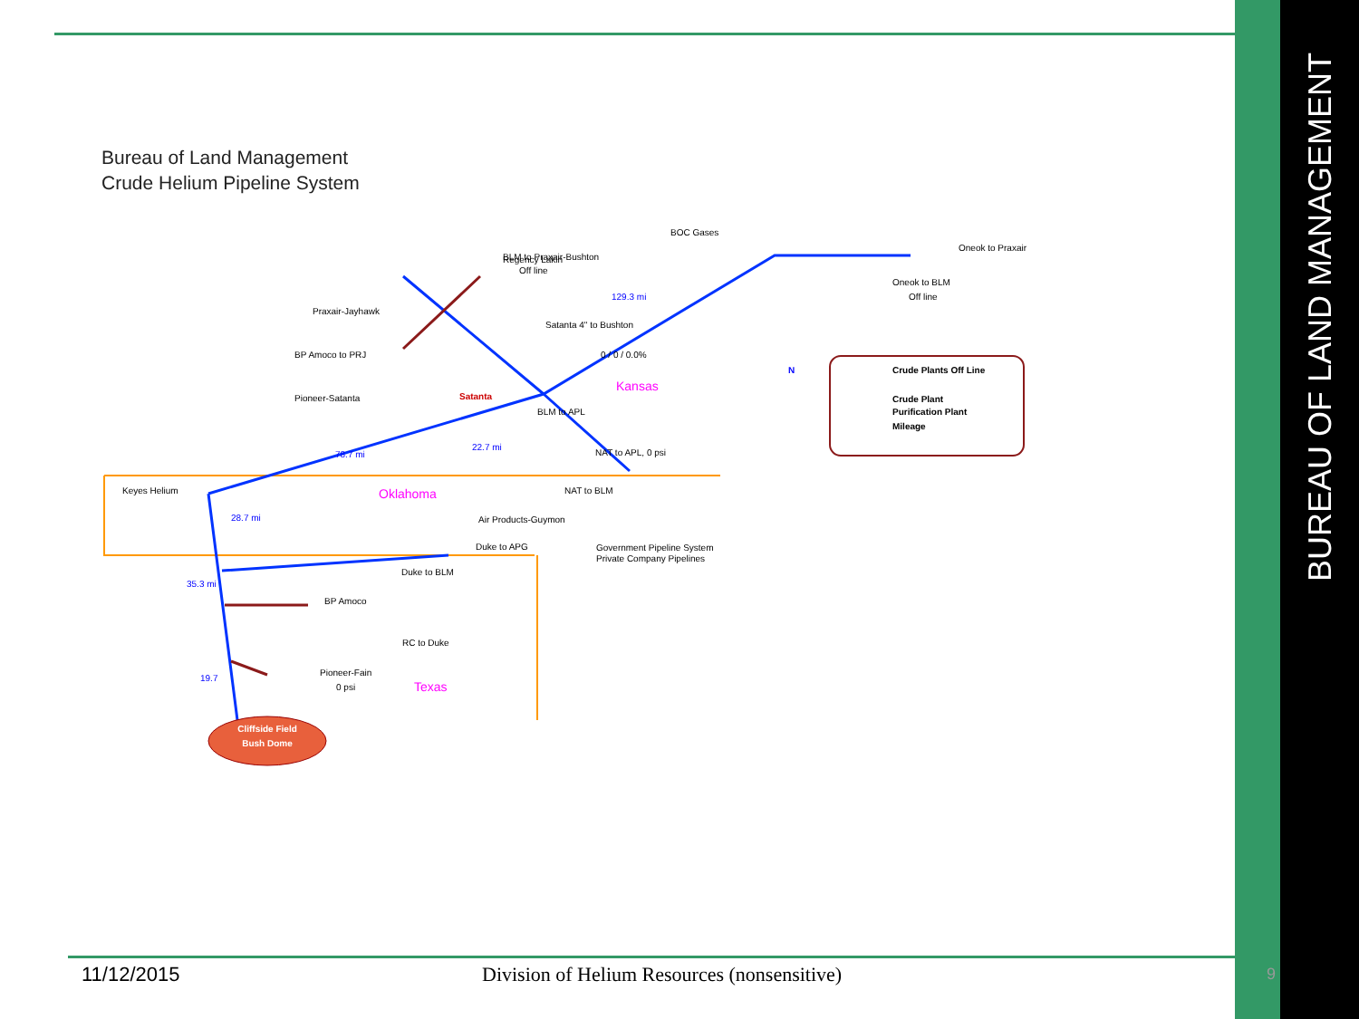BUREAU OF LAND MANAGEMENT
Bureau of Land Management
Crude Helium Pipeline System
Cliffside Field
Bush Dome
BLM to Praxair-Bushton
BOC Gases
Oneok to Praxair
Oneok to BLM
Off line
Regency Lakin
Off line
Praxair-Jayhawk
BP Amoco to PRJ
Pioneer-Satanta
Satanta 4" to Bushton
0 / 0 / 0.0%
129.3 mi
Kansas
Satanta
BLM to APL
NAT to APL, 0 psi
NAT to BLM
Keyes Helium
Oklahoma
Air Products-Guymon
Duke to APG
Duke to BLM
Government Pipeline System
Private Company Pipelines
BP Amoco
RC to Duke
Pioneer-Fain
0 psi
Texas
28.7 mi
35.3 mi
78.7 mi
22.7 mi
19.7
Crude Plants Off Line
Crude Plant
Purification Plant
Mileage
N
11/12/2015
Division of Helium Resources (nonsensitive)
9